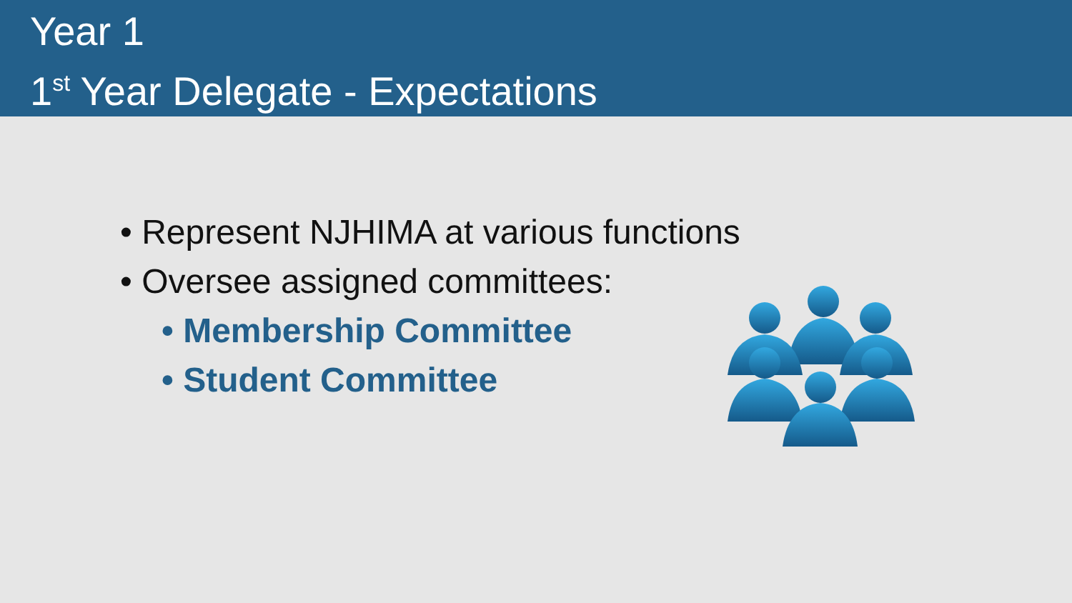Year 1
1<sup>st</sup> Year Delegate - Expectations
• Represent NJHIMA at various functions
• Oversee assigned committees:
• Membership Committee
• Student Committee